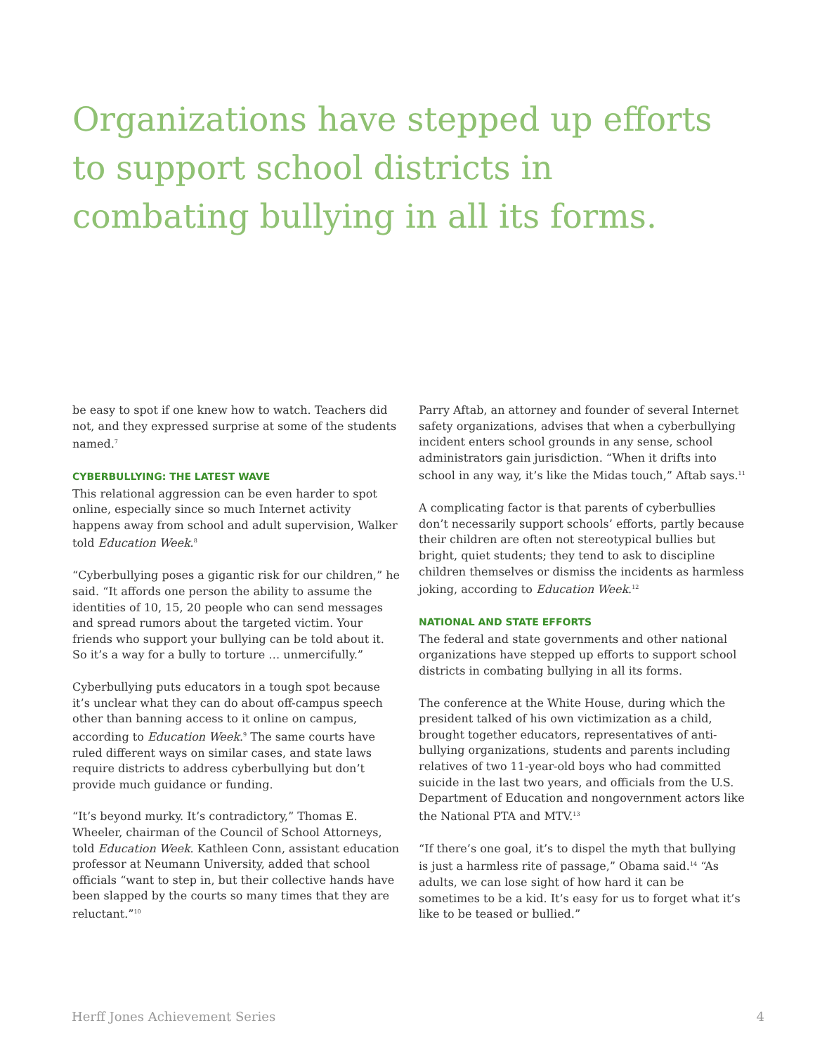Organizations have stepped up efforts to support school districts in combating bullying in all its forms.
be easy to spot if one knew how to watch. Teachers did not, and they expressed surprise at some of the students named.<sup>7</sup>
CYBERBULLYING: THE LATEST WAVE
This relational aggression can be even harder to spot online, especially since so much Internet activity happens away from school and adult supervision, Walker told Education Week.<sup>8</sup>
“Cyberbullying poses a gigantic risk for our children,” he said. “It affords one person the ability to assume the identities of 10, 15, 20 people who can send messages and spread rumors about the targeted victim. Your friends who support your bullying can be told about it. So it’s a way for a bully to torture … unmercifully.”
Cyberbullying puts educators in a tough spot because it’s unclear what they can do about off-campus speech other than banning access to it online on campus, according to Education Week.<sup>9</sup> The same courts have ruled different ways on similar cases, and state laws require districts to address cyberbullying but don’t provide much guidance or funding.
“It’s beyond murky. It’s contradictory,” Thomas E. Wheeler, chairman of the Council of School Attorneys, told Education Week. Kathleen Conn, assistant education professor at Neumann University, added that school officials “want to step in, but their collective hands have been slapped by the courts so many times that they are reluctant.”<sup>10</sup>
Parry Aftab, an attorney and founder of several Internet safety organizations, advises that when a cyberbullying incident enters school grounds in any sense, school administrators gain jurisdiction. “When it drifts into school in any way, it’s like the Midas touch,” Aftab says.<sup>11</sup>
A complicating factor is that parents of cyberbullies don’t necessarily support schools’ efforts, partly because their children are often not stereotypical bullies but bright, quiet students; they tend to ask to discipline children themselves or dismiss the incidents as harmless joking, according to Education Week.<sup>12</sup>
NATIONAL AND STATE EFFORTS
The federal and state governments and other national organizations have stepped up efforts to support school districts in combating bullying in all its forms.
The conference at the White House, during which the president talked of his own victimization as a child, brought together educators, representatives of anti-bullying organizations, students and parents including relatives of two 11-year-old boys who had committed suicide in the last two years, and officials from the U.S. Department of Education and nongovernment actors like the National PTA and MTV.<sup>13</sup>
“If there’s one goal, it’s to dispel the myth that bullying is just a harmless rite of passage,” Obama said.<sup>14</sup> “As adults, we can lose sight of how hard it can be sometimes to be a kid. It’s easy for us to forget what it’s like to be teased or bullied.”
Herff Jones Achievement Series 4